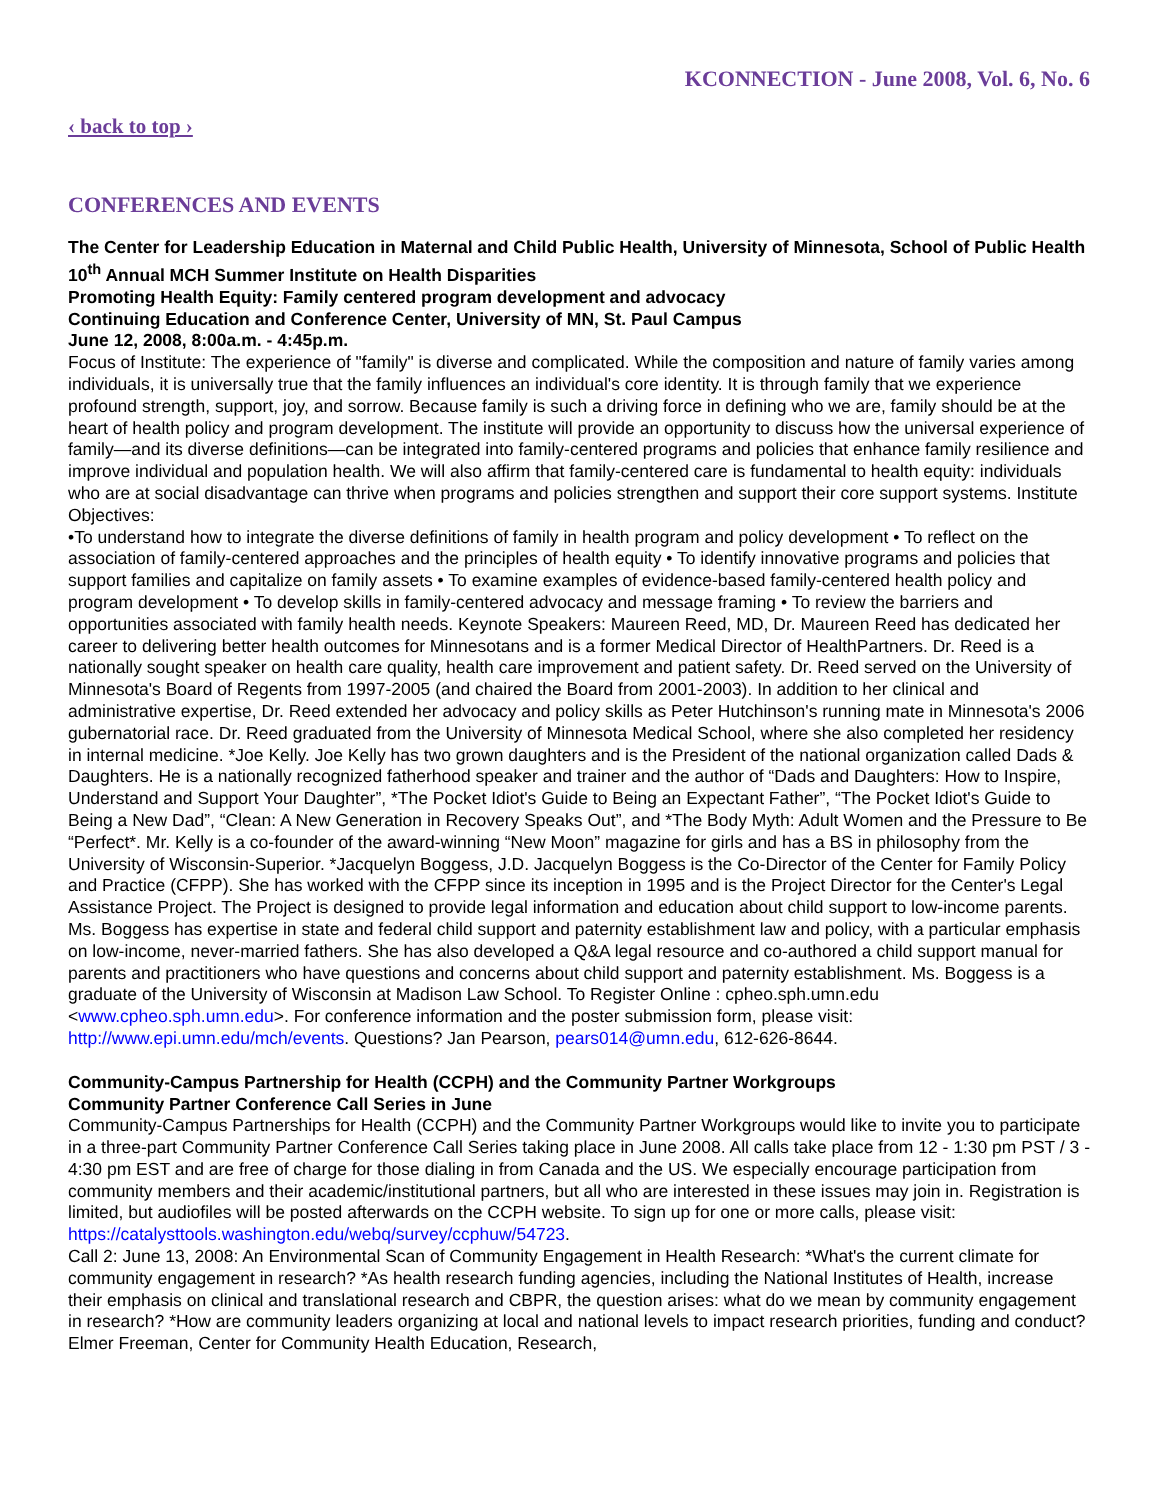KCONNECTION - June 2008, Vol. 6, No. 6
‹ back to top ›
CONFERENCES AND EVENTS
The Center for Leadership Education in Maternal and Child Public Health, University of Minnesota, School of Public Health
10<sup>th</sup> Annual MCH Summer Institute on Health Disparities
Promoting Health Equity: Family centered program development and advocacy
Continuing Education and Conference Center, University of MN, St. Paul Campus
June 12, 2008, 8:00a.m. - 4:45p.m.
Focus of Institute: The experience of "family" is diverse and complicated. While the composition and nature of family varies among individuals, it is universally true that the family influences an individual's core identity. It is through family that we experience profound strength, support, joy, and sorrow. Because family is such a driving force in defining who we are, family should be at the heart of health policy and program development. The institute will provide an opportunity to discuss how the universal experience of family—and its diverse definitions—can be integrated into family-centered programs and policies that enhance family resilience and improve individual and population health. We will also affirm that family-centered care is fundamental to health equity: individuals who are at social disadvantage can thrive when programs and policies strengthen and support their core support systems. Institute Objectives:
•To understand how to integrate the diverse definitions of family in health program and policy development • To reflect on the association of family-centered approaches and the principles of health equity • To identify innovative programs and policies that support families and capitalize on family assets • To examine examples of evidence-based family-centered health policy and program development • To develop skills in family-centered advocacy and message framing • To review the barriers and opportunities associated with family health needs. Keynote Speakers: Maureen Reed, MD, Dr. Maureen Reed has dedicated her career to delivering better health outcomes for Minnesotans and is a former Medical Director of HealthPartners. Dr. Reed is a nationally sought speaker on health care quality, health care improvement and patient safety. Dr. Reed served on the University of Minnesota's Board of Regents from 1997-2005 (and chaired the Board from 2001-2003). In addition to her clinical and administrative expertise, Dr. Reed extended her advocacy and policy skills as Peter Hutchinson's running mate in Minnesota's 2006 gubernatorial race. Dr. Reed graduated from the University of Minnesota Medical School, where she also completed her residency in internal medicine. *Joe Kelly. Joe Kelly has two grown daughters and is the President of the national organization called Dads & Daughters. He is a nationally recognized fatherhood speaker and trainer and the author of “Dads and Daughters: How to Inspire, Understand and Support Your Daughter”, *The Pocket Idiot's Guide to Being an Expectant Father”, “The Pocket Idiot's Guide to Being a New Dad”, “Clean: A New Generation in Recovery Speaks Out”, and *The Body Myth: Adult Women and the Pressure to Be “Perfect*. Mr. Kelly is a co-founder of the award-winning “New Moon” magazine for girls and has a BS in philosophy from the University of Wisconsin-Superior. *Jacquelyn Boggess, J.D. Jacquelyn Boggess is the Co-Director of the Center for Family Policy and Practice (CFPP). She has worked with the CFPP since its inception in 1995 and is the Project Director for the Center's Legal Assistance Project. The Project is designed to provide legal information and education about child support to low-income parents. Ms. Boggess has expertise in state and federal child support and paternity establishment law and policy, with a particular emphasis on low-income, never-married fathers. She has also developed a Q&A legal resource and co-authored a child support manual for parents and practitioners who have questions and concerns about child support and paternity establishment. Ms. Boggess is a graduate of the University of Wisconsin at Madison Law School. To Register Online : cpheo.sph.umn.edu <www.cpheo.sph.umn.edu>. For conference information and the poster submission form, please visit: http://www.epi.umn.edu/mch/events. Questions? Jan Pearson, pears014@umn.edu, 612-626-8644.
Community-Campus Partnership for Health (CCPH) and the Community Partner Workgroups
Community Partner Conference Call Series in June
Community-Campus Partnerships for Health (CCPH) and the Community Partner Workgroups would like to invite you to participate in a three-part Community Partner Conference Call Series taking place in June 2008. All calls take place from 12 - 1:30 pm PST / 3 - 4:30 pm EST and are free of charge for those dialing in from Canada and the US. We especially encourage participation from community members and their academic/institutional partners, but all who are interested in these issues may join in. Registration is limited, but audiofiles will be posted afterwards on the CCPH website. To sign up for one or more calls, please visit: https://catalysttools.washington.edu/webq/survey/ccphuw/54723.
Call 2: June 13, 2008: An Environmental Scan of Community Engagement in Health Research: *What's the current climate for community engagement in research? *As health research funding agencies, including the National Institutes of Health, increase their emphasis on clinical and translational research and CBPR, the question arises: what do we mean by community engagement in research? *How are community leaders organizing at local and national levels to impact research priorities, funding and conduct? Elmer Freeman, Center for Community Health Education, Research,